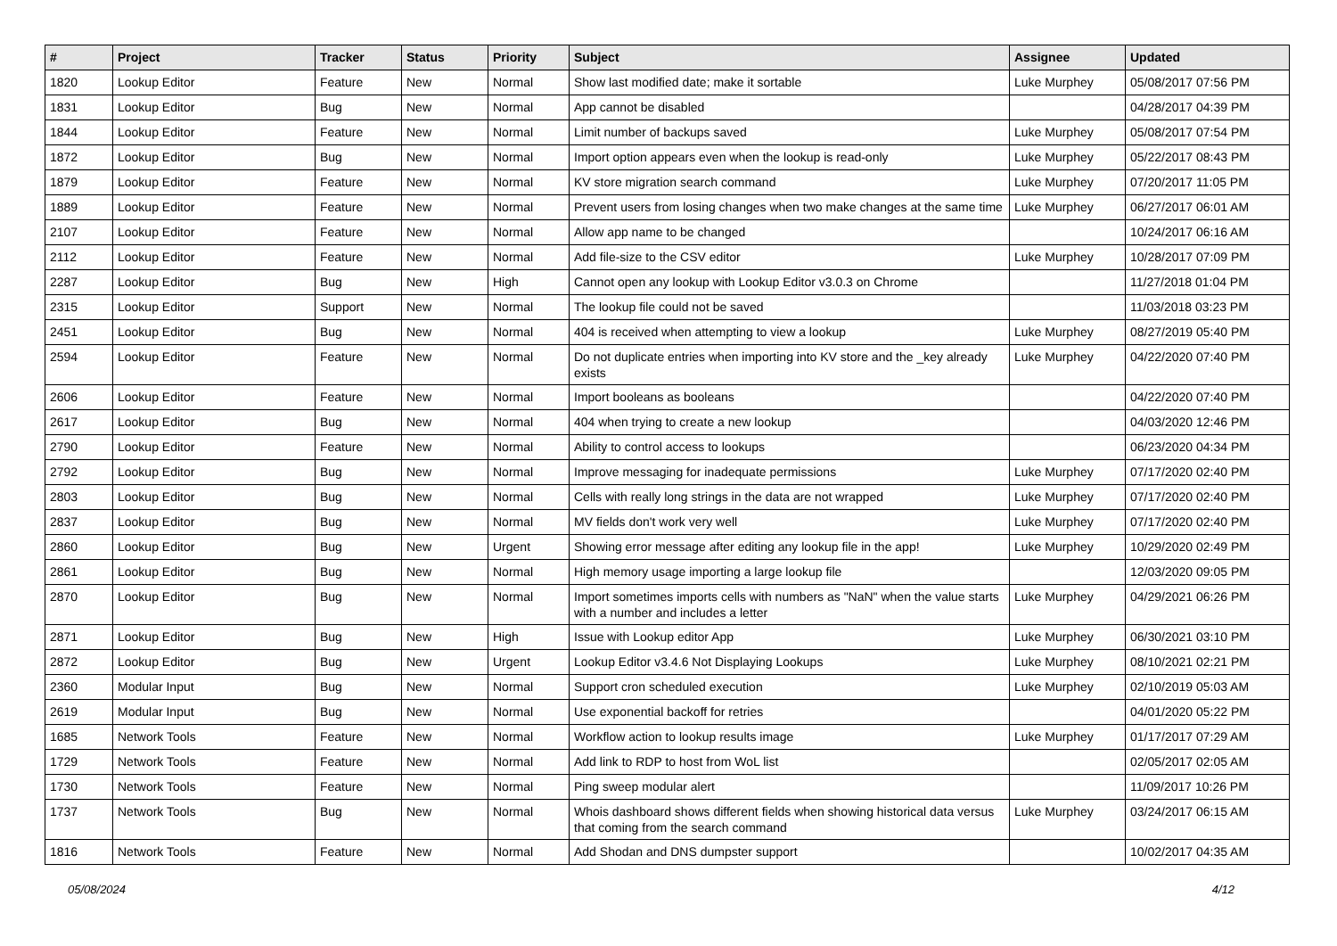| # | Project | Tracker | Status | Priority | Subject | Assignee | Updated |
| --- | --- | --- | --- | --- | --- | --- | --- |
| 1820 | Lookup Editor | Feature | New | Normal | Show last modified date; make it sortable | Luke Murphey | 05/08/2017 07:56 PM |
| 1831 | Lookup Editor | Bug | New | Normal | App cannot be disabled | | 04/28/2017 04:39 PM |
| 1844 | Lookup Editor | Feature | New | Normal | Limit number of backups saved | Luke Murphey | 05/08/2017 07:54 PM |
| 1872 | Lookup Editor | Bug | New | Normal | Import option appears even when the lookup is read-only | Luke Murphey | 05/22/2017 08:43 PM |
| 1879 | Lookup Editor | Feature | New | Normal | KV store migration search command | Luke Murphey | 07/20/2017 11:05 PM |
| 1889 | Lookup Editor | Feature | New | Normal | Prevent users from losing changes when two make changes at the same time | Luke Murphey | 06/27/2017 06:01 AM |
| 2107 | Lookup Editor | Feature | New | Normal | Allow app name to be changed | | 10/24/2017 06:16 AM |
| 2112 | Lookup Editor | Feature | New | Normal | Add file-size to the CSV editor | Luke Murphey | 10/28/2017 07:09 PM |
| 2287 | Lookup Editor | Bug | New | High | Cannot open any lookup with Lookup Editor v3.0.3 on Chrome | | 11/27/2018 01:04 PM |
| 2315 | Lookup Editor | Support | New | Normal | The lookup file could not be saved | | 11/03/2018 03:23 PM |
| 2451 | Lookup Editor | Bug | New | Normal | 404 is received when attempting to view a lookup | Luke Murphey | 08/27/2019 05:40 PM |
| 2594 | Lookup Editor | Feature | New | Normal | Do not duplicate entries when importing into KV store and the _key already exists | Luke Murphey | 04/22/2020 07:40 PM |
| 2606 | Lookup Editor | Feature | New | Normal | Import booleans as booleans | | 04/22/2020 07:40 PM |
| 2617 | Lookup Editor | Bug | New | Normal | 404 when trying to create a new lookup | | 04/03/2020 12:46 PM |
| 2790 | Lookup Editor | Feature | New | Normal | Ability to control access to lookups | | 06/23/2020 04:34 PM |
| 2792 | Lookup Editor | Bug | New | Normal | Improve messaging for inadequate permissions | Luke Murphey | 07/17/2020 02:40 PM |
| 2803 | Lookup Editor | Bug | New | Normal | Cells with really long strings in the data are not wrapped | Luke Murphey | 07/17/2020 02:40 PM |
| 2837 | Lookup Editor | Bug | New | Normal | MV fields don't work very well | Luke Murphey | 07/17/2020 02:40 PM |
| 2860 | Lookup Editor | Bug | New | Urgent | Showing error message after editing any lookup file in the app! | Luke Murphey | 10/29/2020 02:49 PM |
| 2861 | Lookup Editor | Bug | New | Normal | High memory usage importing a large lookup file | | 12/03/2020 09:05 PM |
| 2870 | Lookup Editor | Bug | New | Normal | Import sometimes imports cells with numbers as "NaN" when the value starts with a number and includes a letter | Luke Murphey | 04/29/2021 06:26 PM |
| 2871 | Lookup Editor | Bug | New | High | Issue with Lookup editor App | Luke Murphey | 06/30/2021 03:10 PM |
| 2872 | Lookup Editor | Bug | New | Urgent | Lookup Editor v3.4.6 Not Displaying Lookups | Luke Murphey | 08/10/2021 02:21 PM |
| 2360 | Modular Input | Bug | New | Normal | Support cron scheduled execution | Luke Murphey | 02/10/2019 05:03 AM |
| 2619 | Modular Input | Bug | New | Normal | Use exponential backoff for retries | | 04/01/2020 05:22 PM |
| 1685 | Network Tools | Feature | New | Normal | Workflow action to lookup results image | Luke Murphey | 01/17/2017 07:29 AM |
| 1729 | Network Tools | Feature | New | Normal | Add link to RDP to host from WoL list | | 02/05/2017 02:05 AM |
| 1730 | Network Tools | Feature | New | Normal | Ping sweep modular alert | | 11/09/2017 10:26 PM |
| 1737 | Network Tools | Bug | New | Normal | Whois dashboard shows different fields when showing historical data versus that coming from the search command | Luke Murphey | 03/24/2017 06:15 AM |
| 1816 | Network Tools | Feature | New | Normal | Add Shodan and DNS dumpster support | | 10/02/2017 04:35 AM |
05/08/2024 4/12